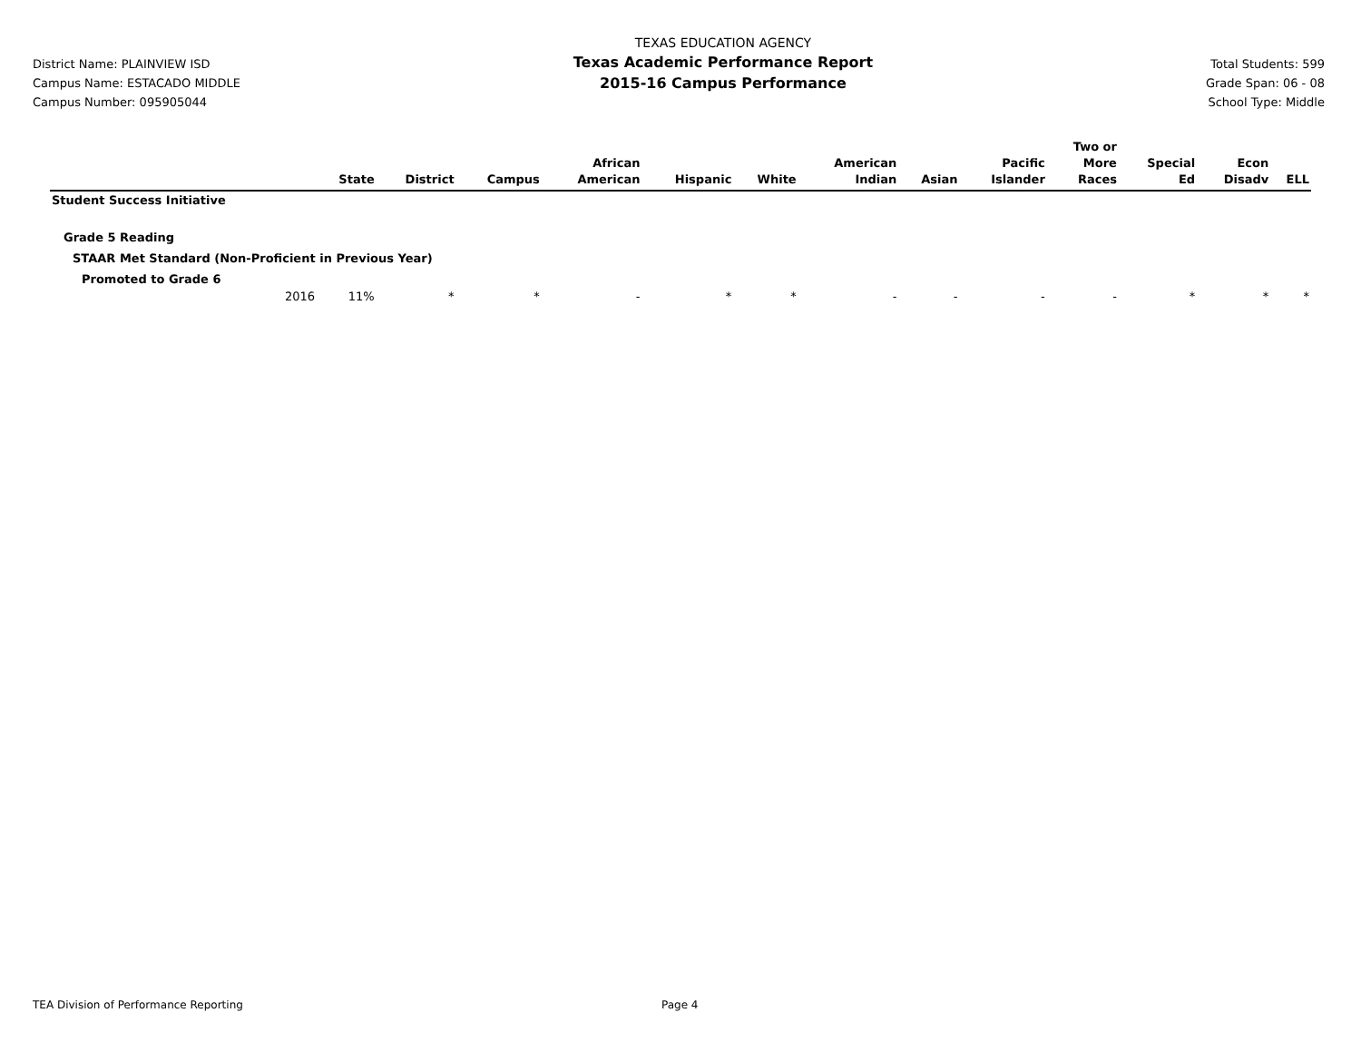District Name: PLAINVIEW ISD
Campus Name: ESTACADO MIDDLE
Campus Number: 095905044
TEXAS EDUCATION AGENCY
Texas Academic Performance Report
2015-16 Campus Performance
Total Students: 599
Grade Span: 06 - 08
School Type: Middle
| | State | District | Campus | African American | Hispanic | White | American Indian | Asian | Pacific Islander | Two or More Races | Special Ed | Econ Disadv | ELL |
| --- | --- | --- | --- | --- | --- | --- | --- | --- | --- | --- | --- | --- | --- |
| Student Success Initiative | | | | | | | | | | | | | |
| Grade 5 Reading | | | | | | | | | | | | | |
| STAAR Met Standard (Non-Proficient in Previous Year) | | | | | | | | | | | | | |
| Promoted to Grade 6 | | | | | | | | | | | | | |
| 2016 | 11% | * | * | - | * | * | - | - | - | - | * | * | * |
TEA Division of Performance Reporting Page 4